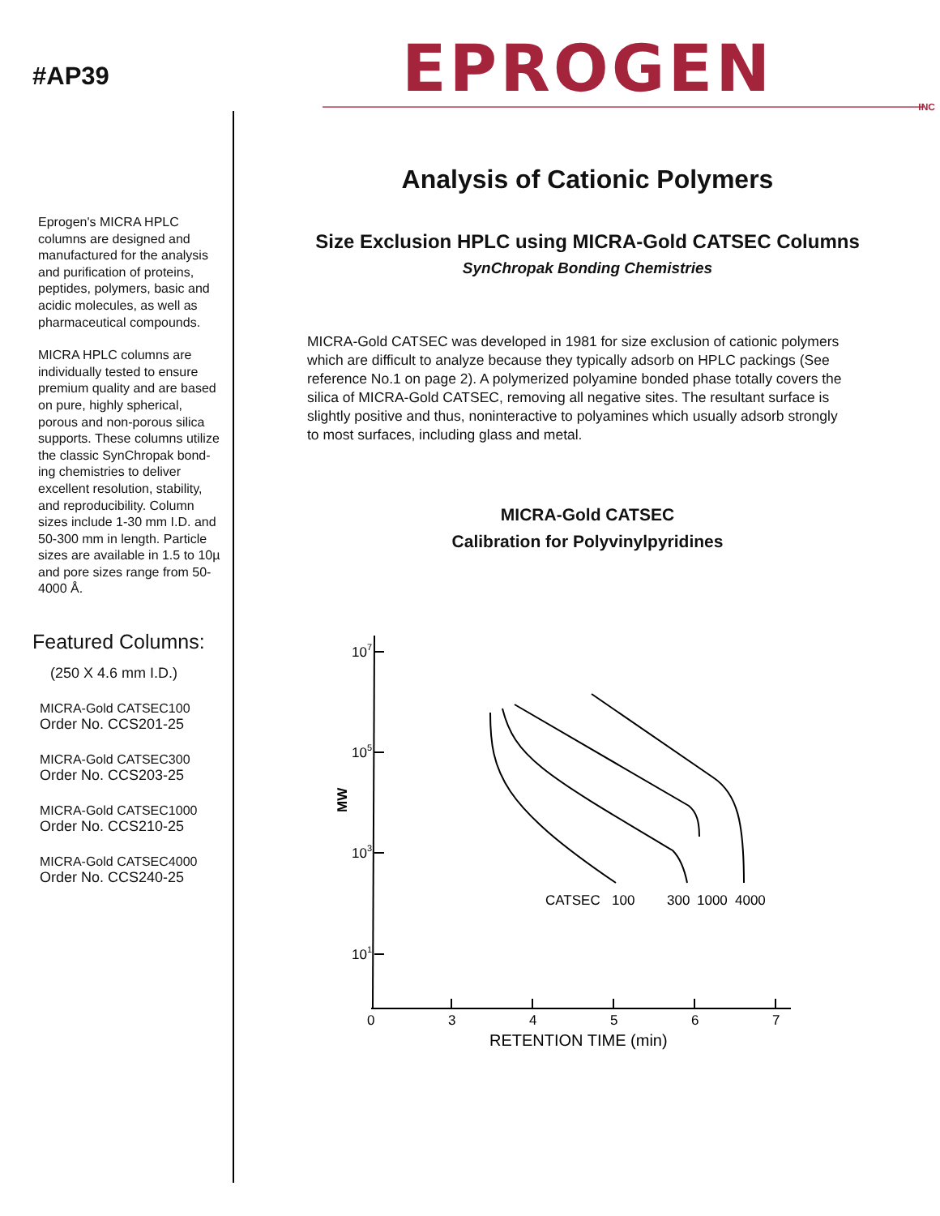#AP39
Eprogen's MICRA HPLC columns are designed and manufactured for the analysis and purification of proteins, peptides, polymers, basic and acidic molecules, as well as pharmaceutical compounds.
MICRA HPLC columns are individually tested to ensure premium quality and are based on pure, highly spherical, porous and non-porous silica supports. These columns utilize the classic SynChropak bond-ing chemistries to deliver excellent resolution, stability, and reproducibility. Column sizes include 1-30 mm I.D. and 50-300 mm in length. Particle sizes are available in 1.5 to 10µ and pore sizes range from 50-4000 Å.
Featured Columns:
(250 X 4.6 mm I.D.)
MICRA-Gold CATSEC100
Order No. CCS201-25
MICRA-Gold CATSEC300
Order No. CCS203-25
MICRA-Gold CATSEC1000
Order No. CCS210-25
MICRA-Gold CATSEC4000
Order No. CCS240-25
EPROGEN
INC
Analysis of Cationic Polymers
Size Exclusion HPLC using MICRA-Gold CATSEC Columns
SynChropak Bonding Chemistries
MICRA-Gold CATSEC was developed in 1981 for size exclusion of cationic polymers which are difficult to analyze because they typically adsorb on HPLC packings (See reference No.1 on page 2). A polymerized polyamine bonded phase totally covers the silica of MICRA-Gold CATSEC, removing all negative sites. The resultant surface is slightly positive and thus, noninteractive to polyamines which usually adsorb strongly to most surfaces, including glass and metal.
MICRA-Gold CATSEC
Calibration for Polyvinylpyridines
107
105
103
101
MW
CATSEC
100
300
1000
4000
0
3
4
5
6
7
RETENTION TIME (min)